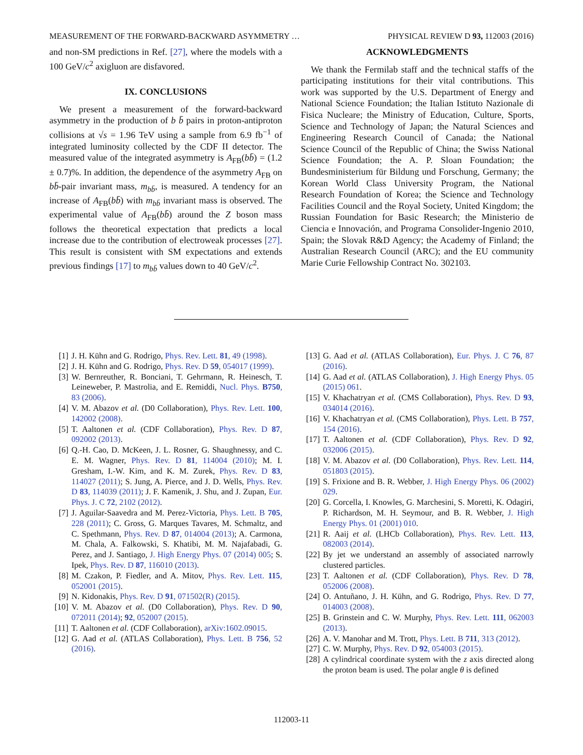MEASUREMENT OF THE FORWARD-BACKWARD ASYMMETRY … PHYSICAL REVIEW D 93, 112003 (2016)
and non-SM predictions in Ref. [27], where the models with a 100 GeV/c<sup>2</sup> axigluon are disfavored.
IX. CONCLUSIONS
We present a measurement of the forward-backward asymmetry in the production of b b̄ pairs in proton-antiproton collisions at √s = 1.96 TeV using a sample from 6.9 fb<sup>−1</sup> of integrated luminosity collected by the CDF II detector. The measured value of the integrated asymmetry is A<sub>FB</sub>(bb̄) = (1.2 ± 0.7)%. In addition, the dependence of the asymmetry A<sub>FB</sub> on bb̄-pair invariant mass, m<sub>bb̄</sub>, is measured. A tendency for an increase of A<sub>FB</sub>(bb̄) with m<sub>bb̄</sub> invariant mass is observed. The experimental value of A<sub>FB</sub>(bb̄) around the Z boson mass follows the theoretical expectation that predicts a local increase due to the contribution of electroweak processes [27]. This result is consistent with SM expectations and extends previous findings [17] to m<sub>bb̄</sub> values down to 40 GeV/c<sup>2</sup>.
ACKNOWLEDGMENTS
We thank the Fermilab staff and the technical staffs of the participating institutions for their vital contributions. This work was supported by the U.S. Department of Energy and National Science Foundation; the Italian Istituto Nazionale di Fisica Nucleare; the Ministry of Education, Culture, Sports, Science and Technology of Japan; the Natural Sciences and Engineering Research Council of Canada; the National Science Council of the Republic of China; the Swiss National Science Foundation; the A. P. Sloan Foundation; the Bundesministerium für Bildung und Forschung, Germany; the Korean World Class University Program, the National Research Foundation of Korea; the Science and Technology Facilities Council and the Royal Society, United Kingdom; the Russian Foundation for Basic Research; the Ministerio de Ciencia e Innovación, and Programa Consolider-Ingenio 2010, Spain; the Slovak R&D Agency; the Academy of Finland; the Australian Research Council (ARC); and the EU community Marie Curie Fellowship Contract No. 302103.
[1] J. H. Kühn and G. Rodrigo, Phys. Rev. Lett. 81, 49 (1998).
[2] J. H. Kühn and G. Rodrigo, Phys. Rev. D 59, 054017 (1999).
[3] W. Bernreuther, R. Bonciani, T. Gehrmann, R. Heinesch, T. Leineweber, P. Mastrolia, and E. Remiddi, Nucl. Phys. B750, 83 (2006).
[4] V. M. Abazov et al. (D0 Collaboration), Phys. Rev. Lett. 100, 142002 (2008).
[5] T. Aaltonen et al. (CDF Collaboration), Phys. Rev. D 87, 092002 (2013).
[6] Q.-H. Cao, D. McKeen, J. L. Rosner, G. Shaughnessy, and C. E. M. Wagner, Phys. Rev. D 81, 114004 (2010); M. I. Gresham, I.-W. Kim, and K. M. Zurek, Phys. Rev. D 83, 114027 (2011); S. Jung, A. Pierce, and J. D. Wells, Phys. Rev. D 83, 114039 (2011); J. F. Kamenik, J. Shu, and J. Zupan, Eur. Phys. J. C 72, 2102 (2012).
[7] J. Aguilar-Saavedra and M. Perez-Victoria, Phys. Lett. B 705, 228 (2011); C. Gross, G. Marques Tavares, M. Schmaltz, and C. Spethmann, Phys. Rev. D 87, 014004 (2013); A. Carmona, M. Chala, A. Falkowski, S. Khatibi, M. M. Najafabadi, G. Perez, and J. Santiago, J. High Energy Phys. 07 (2014) 005; S. Ipek, Phys. Rev. D 87, 116010 (2013).
[8] M. Czakon, P. Fiedler, and A. Mitov, Phys. Rev. Lett. 115, 052001 (2015).
[9] N. Kidonakis, Phys. Rev. D 91, 071502(R) (2015).
[10] V. M. Abazov et al. (D0 Collaboration), Phys. Rev. D 90, 072011 (2014); 92, 052007 (2015).
[11] T. Aaltonen et al. (CDF Collaboration), arXiv:1602.09015.
[12] G. Aad et al. (ATLAS Collaboration), Phys. Lett. B 756, 52 (2016).
[13] G. Aad et al. (ATLAS Collaboration), Eur. Phys. J. C 76, 87 (2016).
[14] G. Aad et al. (ATLAS Collaboration), J. High Energy Phys. 05 (2015) 061.
[15] V. Khachatryan et al. (CMS Collaboration), Phys. Rev. D 93, 034014 (2016).
[16] V. Khachatryan et al. (CMS Collaboration), Phys. Lett. B 757, 154 (2016).
[17] T. Aaltonen et al. (CDF Collaboration), Phys. Rev. D 92, 032006 (2015).
[18] V. M. Abazov et al. (D0 Collaboration), Phys. Rev. Lett. 114, 051803 (2015).
[19] S. Frixione and B. R. Webber, J. High Energy Phys. 06 (2002) 029.
[20] G. Corcella, I. Knowles, G. Marchesini, S. Moretti, K. Odagiri, P. Richardson, M. H. Seymour, and B. R. Webber, J. High Energy Phys. 01 (2001) 010.
[21] R. Aaij et al. (LHCb Collaboration), Phys. Rev. Lett. 113, 082003 (2014).
[22] By jet we understand an assembly of associated narrowly clustered particles.
[23] T. Aaltonen et al. (CDF Collaboration), Phys. Rev. D 78, 052006 (2008).
[24] O. Antuñano, J. H. Kühn, and G. Rodrigo, Phys. Rev. D 77, 014003 (2008).
[25] B. Grinstein and C. W. Murphy, Phys. Rev. Lett. 111, 062003 (2013).
[26] A. V. Manohar and M. Trott, Phys. Lett. B 711, 313 (2012).
[27] C. W. Murphy, Phys. Rev. D 92, 054003 (2015).
[28] A cylindrical coordinate system with the z axis directed along the proton beam is used. The polar angle θ is defined
112003-11